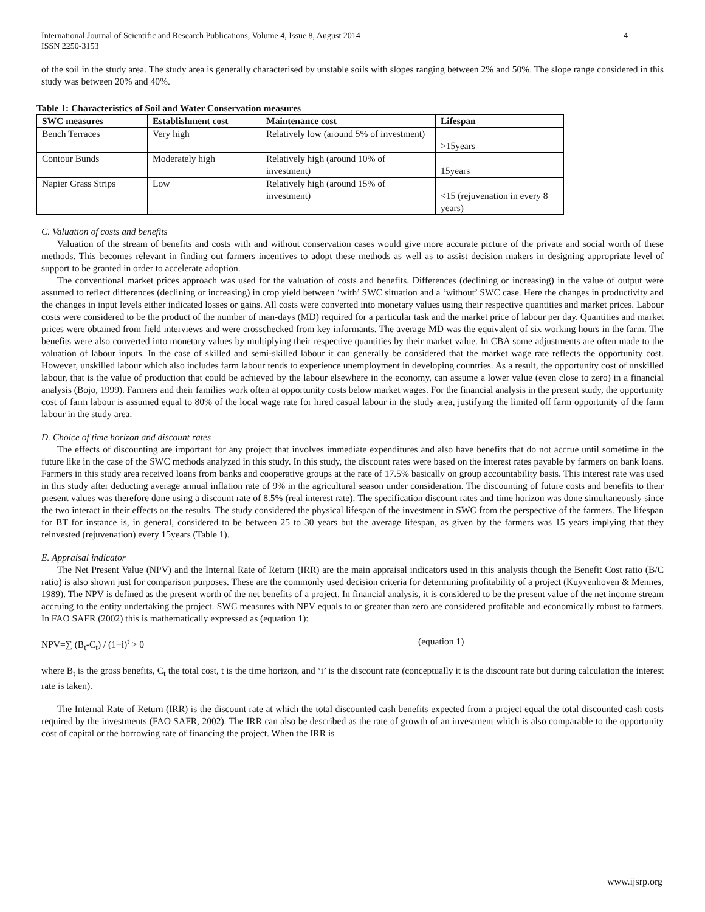International Journal of Scientific and Research Publications, Volume 4, Issue 8, August 2014
ISSN 2250-3153 4
of the soil in the study area. The study area is generally characterised by unstable soils with slopes ranging between 2% and 50%. The slope range considered in this study was between 20% and 40%.
Table 1: Characteristics of Soil and Water Conservation measures
| SWC measures | Establishment cost | Maintenance cost | Lifespan |
| --- | --- | --- | --- |
| Bench Terraces | Very high | Relatively low (around 5% of investment) | >15years |
| Contour Bunds | Moderately high | Relatively high (around 10% of investment) | 15years |
| Napier Grass Strips | Low | Relatively high (around 15% of investment) | <15 (rejuvenation in every 8 years) |
C. Valuation of costs and benefits
Valuation of the stream of benefits and costs with and without conservation cases would give more accurate picture of the private and social worth of these methods. This becomes relevant in finding out farmers incentives to adopt these methods as well as to assist decision makers in designing appropriate level of support to be granted in order to accelerate adoption.
The conventional market prices approach was used for the valuation of costs and benefits. Differences (declining or increasing) in the value of output were assumed to reflect differences (declining or increasing) in crop yield between ‘with’ SWC situation and a ‘without’ SWC case. Here the changes in productivity and the changes in input levels either indicated losses or gains. All costs were converted into monetary values using their respective quantities and market prices. Labour costs were considered to be the product of the number of man-days (MD) required for a particular task and the market price of labour per day. Quantities and market prices were obtained from field interviews and were crosschecked from key informants. The average MD was the equivalent of six working hours in the farm. The benefits were also converted into monetary values by multiplying their respective quantities by their market value. In CBA some adjustments are often made to the valuation of labour inputs. In the case of skilled and semi-skilled labour it can generally be considered that the market wage rate reflects the opportunity cost. However, unskilled labour which also includes farm labour tends to experience unemployment in developing countries. As a result, the opportunity cost of unskilled labour, that is the value of production that could be achieved by the labour elsewhere in the economy, can assume a lower value (even close to zero) in a financial analysis (Bojo, 1999). Farmers and their families work often at opportunity costs below market wages. For the financial analysis in the present study, the opportunity cost of farm labour is assumed equal to 80% of the local wage rate for hired casual labour in the study area, justifying the limited off farm opportunity of the farm labour in the study area.
D. Choice of time horizon and discount rates
The effects of discounting are important for any project that involves immediate expenditures and also have benefits that do not accrue until sometime in the future like in the case of the SWC methods analyzed in this study. In this study, the discount rates were based on the interest rates payable by farmers on bank loans. Farmers in this study area received loans from banks and cooperative groups at the rate of 17.5% basically on group accountability basis. This interest rate was used in this study after deducting average annual inflation rate of 9% in the agricultural season under consideration. The discounting of future costs and benefits to their present values was therefore done using a discount rate of 8.5% (real interest rate). The specification discount rates and time horizon was done simultaneously since the two interact in their effects on the results. The study considered the physical lifespan of the investment in SWC from the perspective of the farmers. The lifespan for BT for instance is, in general, considered to be between 25 to 30 years but the average lifespan, as given by the farmers was 15 years implying that they reinvested (rejuvenation) every 15years (Table 1).
E. Appraisal indicator
The Net Present Value (NPV) and the Internal Rate of Return (IRR) are the main appraisal indicators used in this analysis though the Benefit Cost ratio (B/C ratio) is also shown just for comparison purposes. These are the commonly used decision criteria for determining profitability of a project (Kuyvenhoven & Mennes, 1989). The NPV is defined as the present worth of the net benefits of a project. In financial analysis, it is considered to be the present value of the net income stream accruing to the entity undertaking the project. SWC measures with NPV equals to or greater than zero are considered profitable and economically robust to farmers. In FAO SAFR (2002) this is mathematically expressed as (equation 1):
NPV=∑ (B<sub>t</sub>-C<sub>t</sub>) / (1+i)<sup>t</sup> > 0 (equation 1)
where B<sub>t</sub> is the gross benefits, C<sub>t</sub> the total cost, t is the time horizon, and ‘i’ is the discount rate (conceptually it is the discount rate but during calculation the interest rate is taken).
The Internal Rate of Return (IRR) is the discount rate at which the total discounted cash benefits expected from a project equal the total discounted cash costs required by the investments (FAO SAFR, 2002). The IRR can also be described as the rate of growth of an investment which is also comparable to the opportunity cost of capital or the borrowing rate of financing the project. When the IRR is
www.ijsrp.org